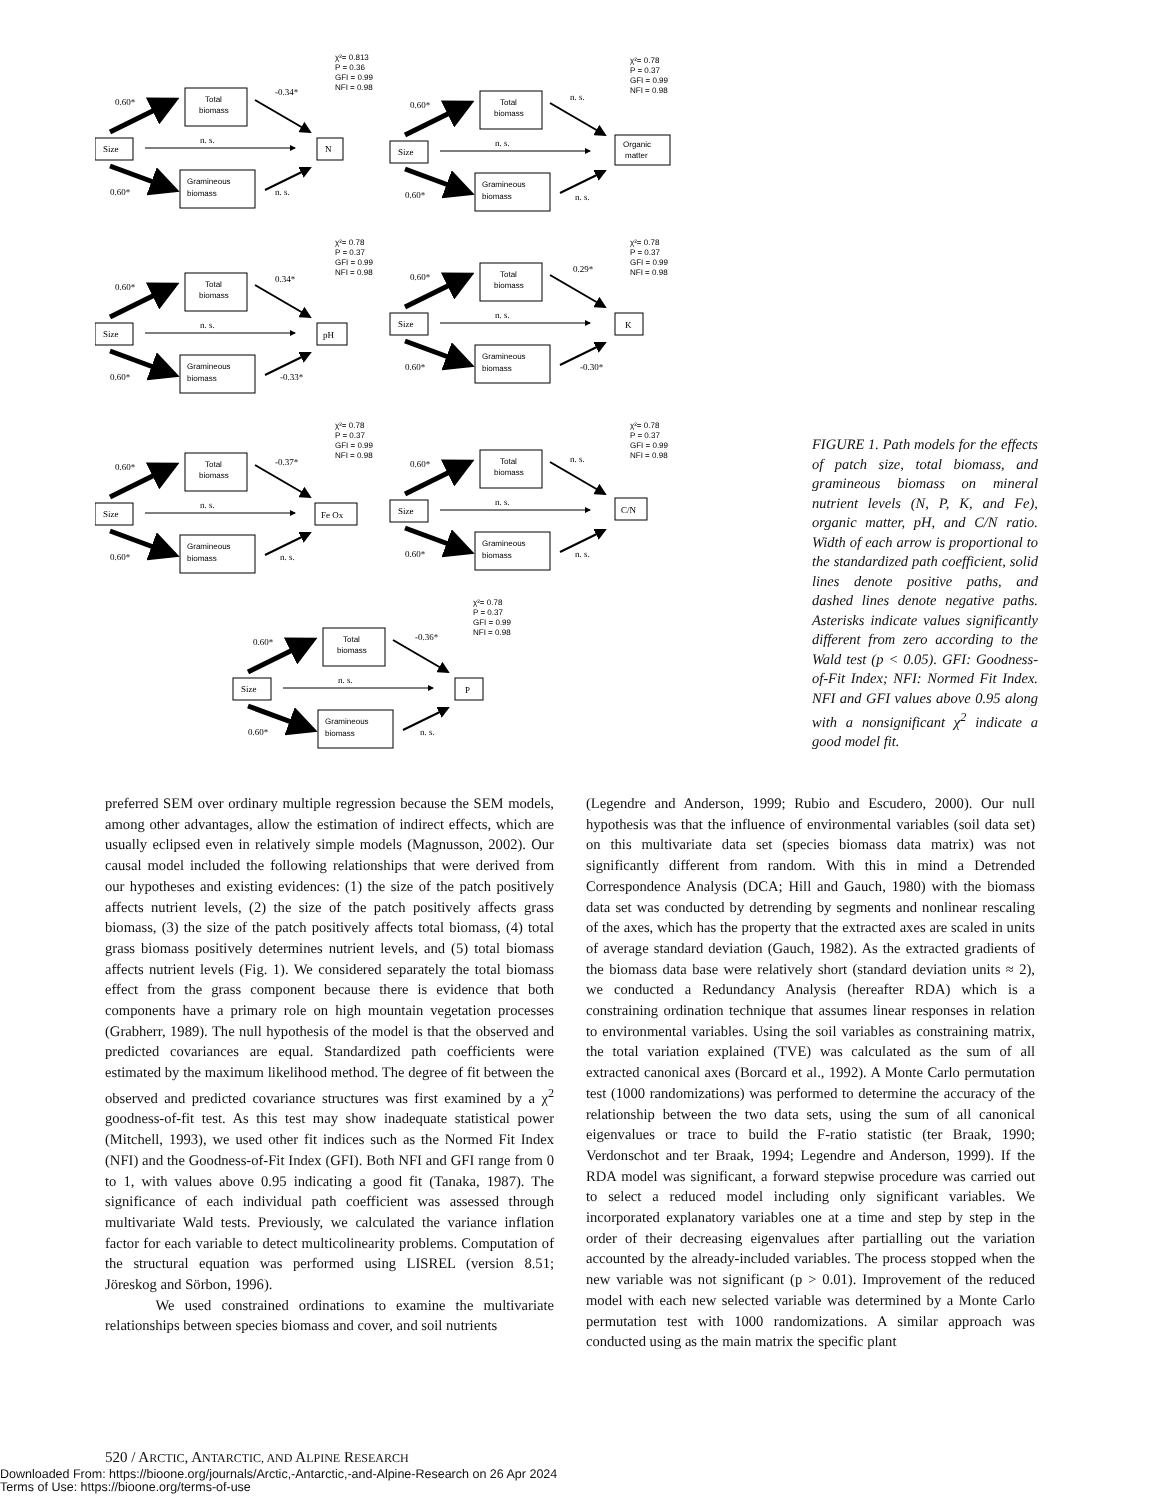Size
Total
biomass
Gramineous
biomass
0.60*
0.60*
n. s.
N
-0.34*
n. s.
χ²= 0.813
P = 0.36
GFI = 0.99
NFI = 0.98
Organic
matter
n. s.
n. s.
χ²= 0.78
P = 0.37
GFI = 0.99
NFI = 0.98
pH
0.34*
-0.33*
χ²= 0.78
P = 0.37
GFI = 0.99
NFI = 0.98
K
0.29*
-0.30*
χ²= 0.78
P = 0.37
GFI = 0.99
NFI = 0.98
Fe Ox
-0.37*
n. s.
χ²= 0.78
P = 0.37
GFI = 0.99
NFI = 0.98
C/N
n. s.
n. s.
χ²= 0.78
P = 0.37
GFI = 0.99
NFI = 0.98
P
-0.36*
n. s.
χ²= 0.78
P = 0.37
GFI = 0.99
NFI = 0.98
FIGURE 1. Path models for the effects of patch size, total biomass, and gramineous biomass on mineral nutrient levels (N, P, K, and Fe), organic matter, pH, and C/N ratio. Width of each arrow is proportional to the standardized path coefficient, solid lines denote positive paths, and dashed lines denote negative paths. Asterisks indicate values significantly different from zero according to the Wald test (p < 0.05). GFI: Goodness-of-Fit Index; NFI: Normed Fit Index. NFI and GFI values above 0.95 along with a nonsignificant χ<sup>2</sup> indicate a good model fit.
preferred SEM over ordinary multiple regression because the SEM models, among other advantages, allow the estimation of indirect effects, which are usually eclipsed even in relatively simple models (Magnusson, 2002). Our causal model included the following relationships that were derived from our hypotheses and existing evidences: (1) the size of the patch positively affects nutrient levels, (2) the size of the patch positively affects grass biomass, (3) the size of the patch positively affects total biomass, (4) total grass biomass positively determines nutrient levels, and (5) total biomass affects nutrient levels (Fig. 1). We considered separately the total biomass effect from the grass component because there is evidence that both components have a primary role on high mountain vegetation processes (Grabherr, 1989). The null hypothesis of the model is that the observed and predicted covariances are equal. Standardized path coefficients were estimated by the maximum likelihood method. The degree of fit between the observed and predicted covariance structures was first examined by a χ<sup>2</sup> goodness-of-fit test. As this test may show inadequate statistical power (Mitchell, 1993), we used other fit indices such as the Normed Fit Index (NFI) and the Goodness-of-Fit Index (GFI). Both NFI and GFI range from 0 to 1, with values above 0.95 indicating a good fit (Tanaka, 1987). The significance of each individual path coefficient was assessed through multivariate Wald tests. Previously, we calculated the variance inflation factor for each variable to detect multicolinearity problems. Computation of the structural equation was performed using LISREL (version 8.51; Jöreskog and Sörbon, 1996).
We used constrained ordinations to examine the multivariate relationships between species biomass and cover, and soil nutrients
(Legendre and Anderson, 1999; Rubio and Escudero, 2000). Our null hypothesis was that the influence of environmental variables (soil data set) on this multivariate data set (species biomass data matrix) was not significantly different from random. With this in mind a Detrended Correspondence Analysis (DCA; Hill and Gauch, 1980) with the biomass data set was conducted by detrending by segments and nonlinear rescaling of the axes, which has the property that the extracted axes are scaled in units of average standard deviation (Gauch, 1982). As the extracted gradients of the biomass data base were relatively short (standard deviation units ≈ 2), we conducted a Redundancy Analysis (hereafter RDA) which is a constraining ordination technique that assumes linear responses in relation to environmental variables. Using the soil variables as constraining matrix, the total variation explained (TVE) was calculated as the sum of all extracted canonical axes (Borcard et al., 1992). A Monte Carlo permutation test (1000 randomizations) was performed to determine the accuracy of the relationship between the two data sets, using the sum of all canonical eigenvalues or trace to build the F-ratio statistic (ter Braak, 1990; Verdonschot and ter Braak, 1994; Legendre and Anderson, 1999). If the RDA model was significant, a forward stepwise procedure was carried out to select a reduced model including only significant variables. We incorporated explanatory variables one at a time and step by step in the order of their decreasing eigenvalues after partialling out the variation accounted by the already-included variables. The process stopped when the new variable was not significant (p > 0.01). Improvement of the reduced model with each new selected variable was determined by a Monte Carlo permutation test with 1000 randomizations. A similar approach was conducted using as the main matrix the specific plant
520 / ARCTIC, ANTARCTIC, AND ALPINE RESEARCH
Downloaded From: https://bioone.org/journals/Arctic,-Antarctic,-and-Alpine-Research on 26 Apr 2024
Terms of Use: https://bioone.org/terms-of-use